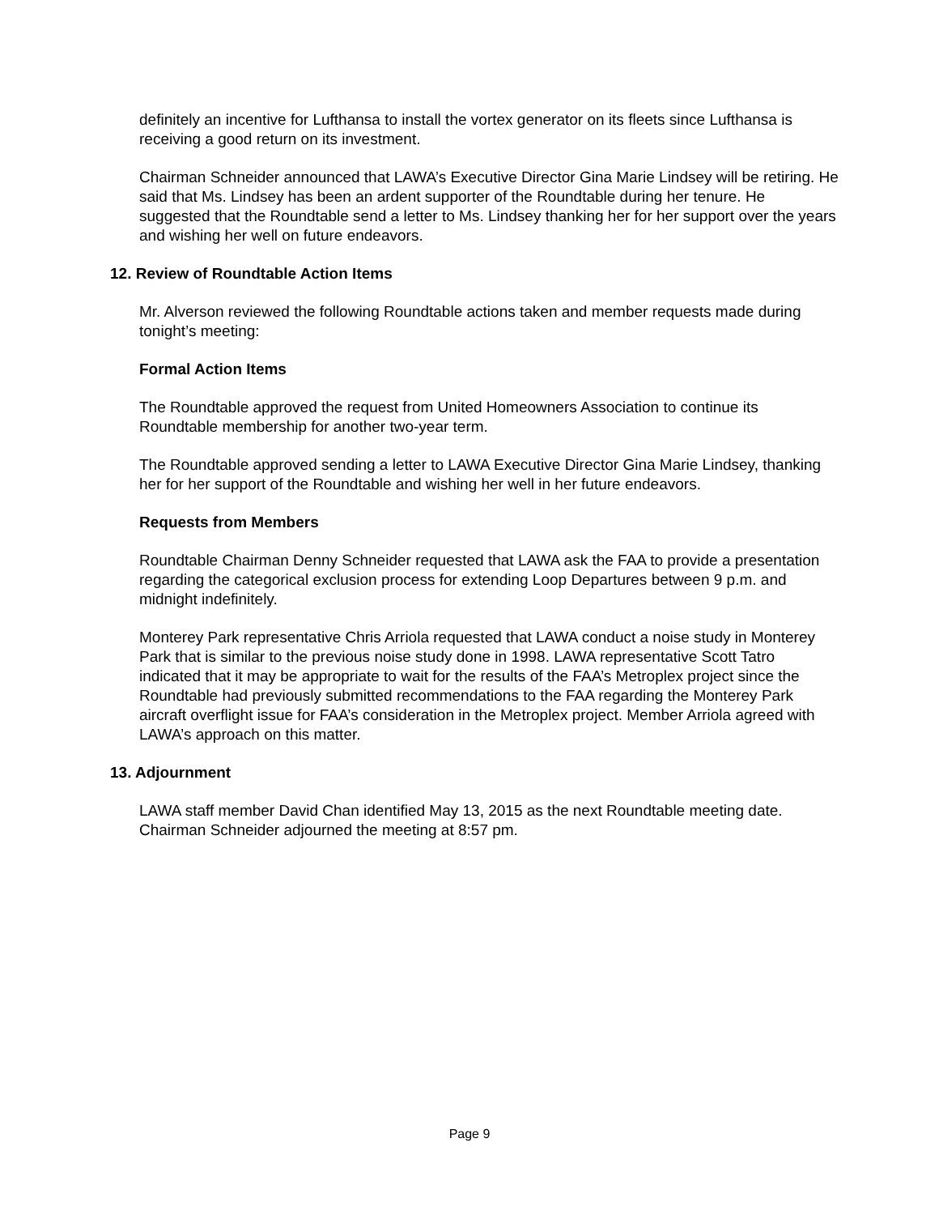definitely an incentive for Lufthansa to install the vortex generator on its fleets since Lufthansa is receiving a good return on its investment.
Chairman Schneider announced that LAWA’s Executive Director Gina Marie Lindsey will be retiring. He said that Ms. Lindsey has been an ardent supporter of the Roundtable during her tenure. He suggested that the Roundtable send a letter to Ms. Lindsey thanking her for her support over the years and wishing her well on future endeavors.
12. Review of Roundtable Action Items
Mr. Alverson reviewed the following Roundtable actions taken and member requests made during tonight’s meeting:
Formal Action Items
The Roundtable approved the request from United Homeowners Association to continue its Roundtable membership for another two-year term.
The Roundtable approved sending a letter to LAWA Executive Director Gina Marie Lindsey, thanking her for her support of the Roundtable and wishing her well in her future endeavors.
Requests from Members
Roundtable Chairman Denny Schneider requested that LAWA ask the FAA to provide a presentation regarding the categorical exclusion process for extending Loop Departures between 9 p.m. and midnight indefinitely.
Monterey Park representative Chris Arriola requested that LAWA conduct a noise study in Monterey Park that is similar to the previous noise study done in 1998. LAWA representative Scott Tatro indicated that it may be appropriate to wait for the results of the FAA’s Metroplex project since the Roundtable had previously submitted recommendations to the FAA regarding the Monterey Park aircraft overflight issue for FAA’s consideration in the Metroplex project. Member Arriola agreed with LAWA’s approach on this matter.
13. Adjournment
LAWA staff member David Chan identified May 13, 2015 as the next Roundtable meeting date. Chairman Schneider adjourned the meeting at 8:57 pm.
Page 9